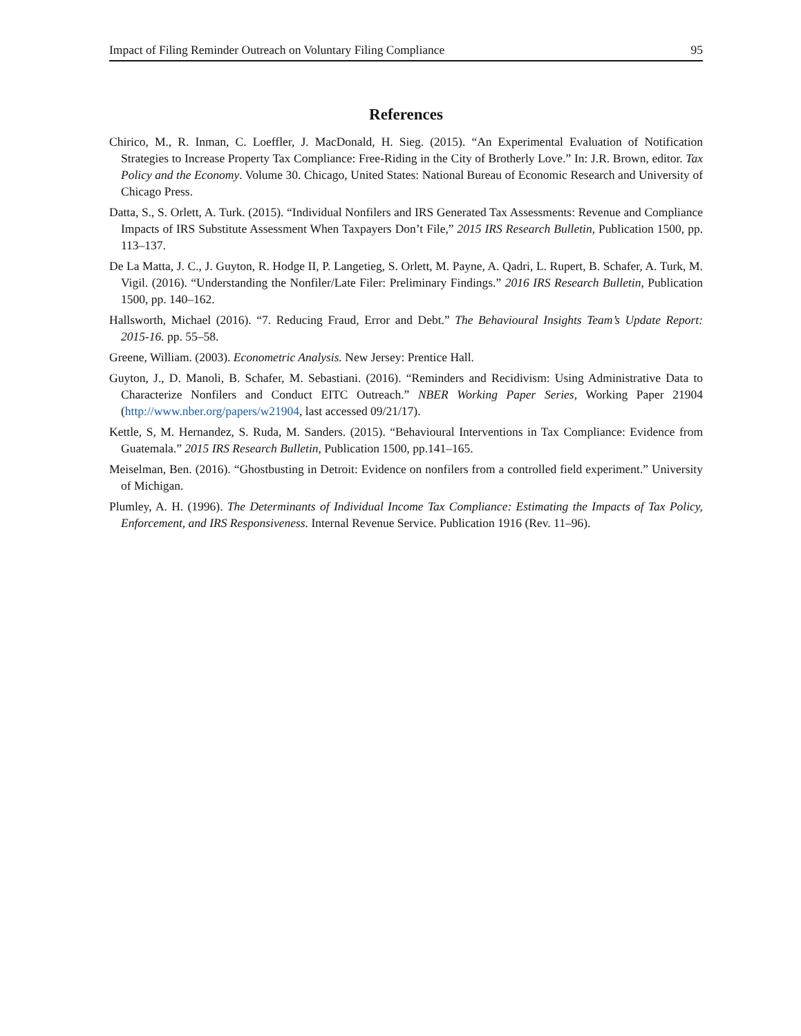Impact of Filing Reminder Outreach on Voluntary Filing Compliance 95
References
Chirico, M., R. Inman, C. Loeffler, J. MacDonald, H. Sieg. (2015). “An Experimental Evaluation of Notification Strategies to Increase Property Tax Compliance: Free-Riding in the City of Brotherly Love.” In: J.R. Brown, editor. Tax Policy and the Economy. Volume 30. Chicago, United States: National Bureau of Economic Research and University of Chicago Press.
Datta, S., S. Orlett, A. Turk. (2015). “Individual Nonfilers and IRS Generated Tax Assessments: Revenue and Compliance Impacts of IRS Substitute Assessment When Taxpayers Don’t File,” 2015 IRS Research Bulletin, Publication 1500, pp. 113–137.
De La Matta, J. C., J. Guyton, R. Hodge II, P. Langetieg, S. Orlett, M. Payne, A. Qadri, L. Rupert, B. Schafer, A. Turk, M. Vigil. (2016). “Understanding the Nonfiler/Late Filer: Preliminary Findings.” 2016 IRS Research Bulletin, Publication 1500, pp. 140–162.
Hallsworth, Michael (2016). “7. Reducing Fraud, Error and Debt.” The Behavioural Insights Team’s Update Report: 2015-16. pp. 55–58.
Greene, William. (2003). Econometric Analysis. New Jersey: Prentice Hall.
Guyton, J., D. Manoli, B. Schafer, M. Sebastiani. (2016). “Reminders and Recidivism: Using Administrative Data to Characterize Nonfilers and Conduct EITC Outreach.” NBER Working Paper Series, Working Paper 21904 (http://www.nber.org/papers/w21904, last accessed 09/21/17).
Kettle, S, M. Hernandez, S. Ruda, M. Sanders. (2015). “Behavioural Interventions in Tax Compliance: Evidence from Guatemala.” 2015 IRS Research Bulletin, Publication 1500, pp.141–165.
Meiselman, Ben. (2016). “Ghostbusting in Detroit: Evidence on nonfilers from a controlled field experiment.” University of Michigan.
Plumley, A. H. (1996). The Determinants of Individual Income Tax Compliance: Estimating the Impacts of Tax Policy, Enforcement, and IRS Responsiveness. Internal Revenue Service. Publication 1916 (Rev. 11–96).